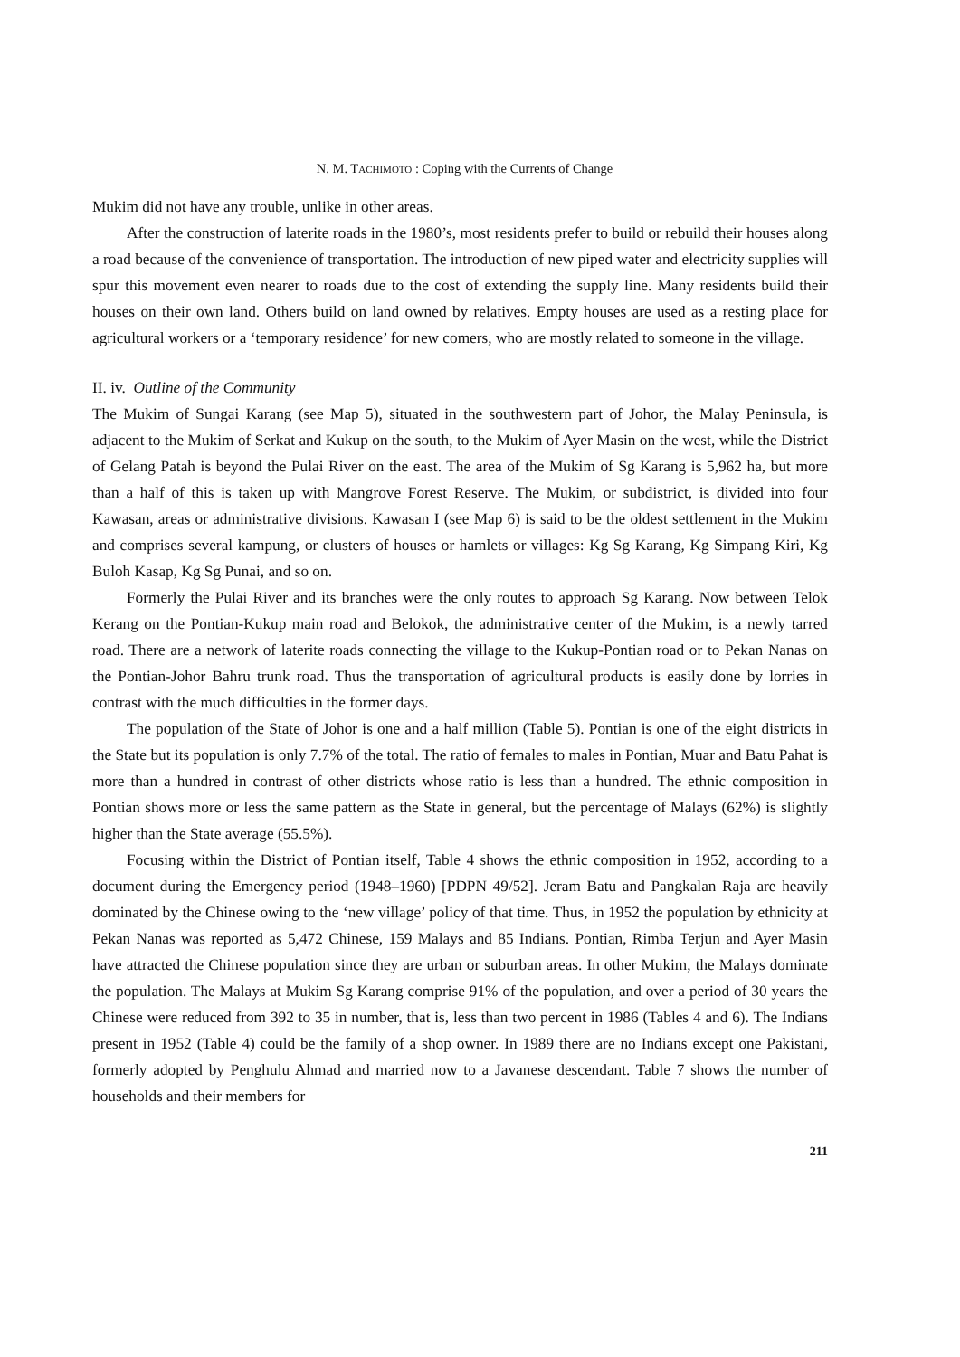N. M. TACHIMOTO : Coping with the Currents of Change
Mukim did not have any trouble, unlike in other areas.
After the construction of laterite roads in the 1980’s, most residents prefer to build or rebuild their houses along a road because of the convenience of transportation. The introduction of new piped water and electricity supplies will spur this movement even nearer to roads due to the cost of extending the supply line. Many residents build their houses on their own land. Others build on land owned by relatives. Empty houses are used as a resting place for agricultural workers or a ‘temporary residence’ for new comers, who are mostly related to someone in the village.
II. iv. Outline of the Community
The Mukim of Sungai Karang (see Map 5), situated in the southwestern part of Johor, the Malay Peninsula, is adjacent to the Mukim of Serkat and Kukup on the south, to the Mukim of Ayer Masin on the west, while the District of Gelang Patah is beyond the Pulai River on the east. The area of the Mukim of Sg Karang is 5,962 ha, but more than a half of this is taken up with Mangrove Forest Reserve. The Mukim, or subdistrict, is divided into four Kawasan, areas or administrative divisions. Kawasan I (see Map 6) is said to be the oldest settlement in the Mukim and comprises several kampung, or clusters of houses or hamlets or villages: Kg Sg Karang, Kg Simpang Kiri, Kg Buloh Kasap, Kg Sg Punai, and so on.
Formerly the Pulai River and its branches were the only routes to approach Sg Karang. Now between Telok Kerang on the Pontian-Kukup main road and Belokok, the administrative center of the Mukim, is a newly tarred road. There are a network of laterite roads connecting the village to the Kukup-Pontian road or to Pekan Nanas on the Pontian-Johor Bahru trunk road. Thus the transportation of agricultural products is easily done by lorries in contrast with the much difficulties in the former days.
The population of the State of Johor is one and a half million (Table 5). Pontian is one of the eight districts in the State but its population is only 7.7% of the total. The ratio of females to males in Pontian, Muar and Batu Pahat is more than a hundred in contrast of other districts whose ratio is less than a hundred. The ethnic composition in Pontian shows more or less the same pattern as the State in general, but the percentage of Malays (62%) is slightly higher than the State average (55.5%).
Focusing within the District of Pontian itself, Table 4 shows the ethnic composition in 1952, according to a document during the Emergency period (1948–1960) [PDPN 49/52]. Jeram Batu and Pangkalan Raja are heavily dominated by the Chinese owing to the ‘new village’ policy of that time. Thus, in 1952 the population by ethnicity at Pekan Nanas was reported as 5,472 Chinese, 159 Malays and 85 Indians. Pontian, Rimba Terjun and Ayer Masin have attracted the Chinese population since they are urban or suburban areas. In other Mukim, the Malays dominate the population. The Malays at Mukim Sg Karang comprise 91% of the population, and over a period of 30 years the Chinese were reduced from 392 to 35 in number, that is, less than two percent in 1986 (Tables 4 and 6). The Indians present in 1952 (Table 4) could be the family of a shop owner. In 1989 there are no Indians except one Pakistani, formerly adopted by Penghulu Ahmad and married now to a Javanese descendant. Table 7 shows the number of households and their members for
211